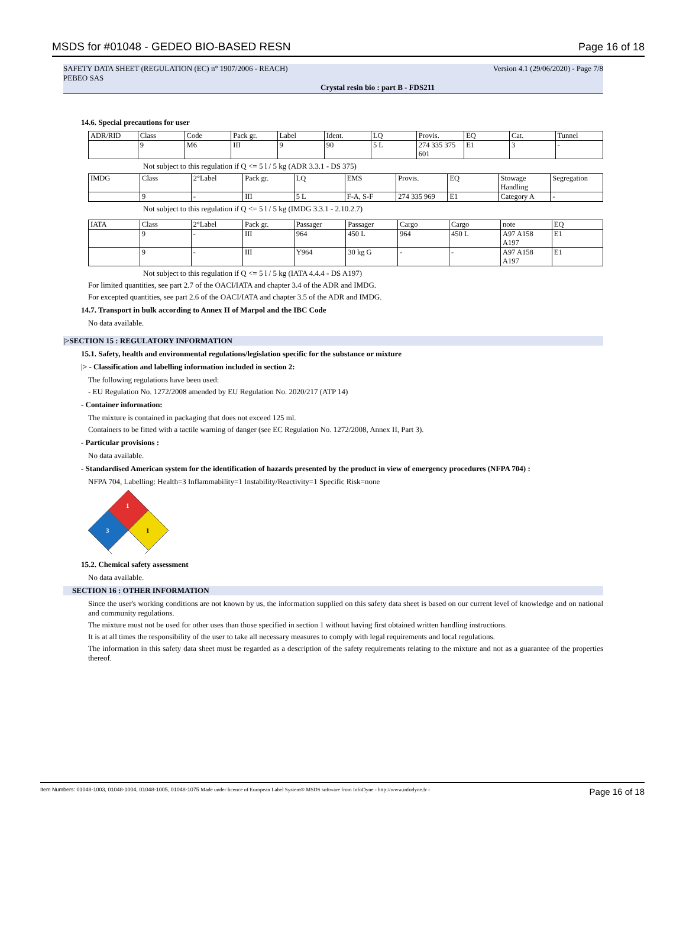MSDS for #01048 - GEDEO BIO-BASED RESN Page 16 of 18
SAFETY DATA SHEET (REGULATION (EC) n° 1907/2006 - REACH) Version 4.1 (29/06/2020) - Page 7/8
PEBEO SAS
Crystal resin bio : part B - FDS211
14.6. Special precautions for user
| ADR/RID | Class | Code | Pack gr. | Label | Ident. | LQ | Provis. | EQ | Cat. | Tunnel |
| | 9 | M6 | III | 9 | 90 | 5 L | 274 335 375 601 | E1 | 3 | - |
Not subject to this regulation if Q <= 5 l / 5 kg (ADR 3.3.1 - DS 375)
| IMDG | Class | 2°Label | Pack gr. | LQ | EMS | Provis. | EQ | Stowage Handling | Segregation |
| | 9 | - | III | 5 L | F-A, S-F | 274 335 969 | E1 | Category A | - |
Not subject to this regulation if Q <= 5 l / 5 kg (IMDG 3.3.1 - 2.10.2.7)
| IATA | Class | 2°Label | Pack gr. | Passager | Passager | Cargo | Cargo | note | EQ |
| | 9 | - | III | 964 | 450 L | 964 | 450 L | A97 A158 A197 | E1 |
| | 9 | - | III | Y964 | 30 kg G | - | - | A97 A158 A197 | E1 |
Not subject to this regulation if Q <= 5 l / 5 kg (IATA 4.4.4 - DS A197)
For limited quantities, see part 2.7 of the OACI/IATA and chapter 3.4 of the ADR and IMDG.
For excepted quantities, see part 2.6 of the OACI/IATA and chapter 3.5 of the ADR and IMDG.
14.7. Transport in bulk according to Annex II of Marpol and the IBC Code
No data available.
|>SECTION 15 : REGULATORY INFORMATION
15.1. Safety, health and environmental regulations/legislation specific for the substance or mixture
|> - Classification and labelling information included in section 2:
The following regulations have been used:
- EU Regulation No. 1272/2008 amended by EU Regulation No. 2020/217 (ATP 14)
- Container information:
The mixture is contained in packaging that does not exceed 125 ml.
Containers to be fitted with a tactile warning of danger (see EC Regulation No. 1272/2008, Annex II, Part 3).
- Particular provisions :
No data available.
- Standardised American system for the identification of hazards presented by the product in view of emergency procedures (NFPA 704) :
NFPA 704, Labelling: Health=3 Inflammability=1 Instability/Reactivity=1 Specific Risk=none
1
3
1
15.2. Chemical safety assessment
No data available.
SECTION 16 : OTHER INFORMATION
Since the user's working conditions are not known by us, the information supplied on this safety data sheet is based on our current level of knowledge and on national and community regulations.
The mixture must not be used for other uses than those specified in section 1 without having first obtained written handling instructions.
It is at all times the responsibility of the user to take all necessary measures to comply with legal requirements and local regulations.
The information in this safety data sheet must be regarded as a description of the safety requirements relating to the mixture and not as a guarantee of the properties thereof.
Item Numbers: 01048-1003, 01048-1004, 01048-1005, 01048-1075 Made under licence of European Label System® MSDS software from InfoDyne - http://www.infodyne.fr - Page 16 of 18